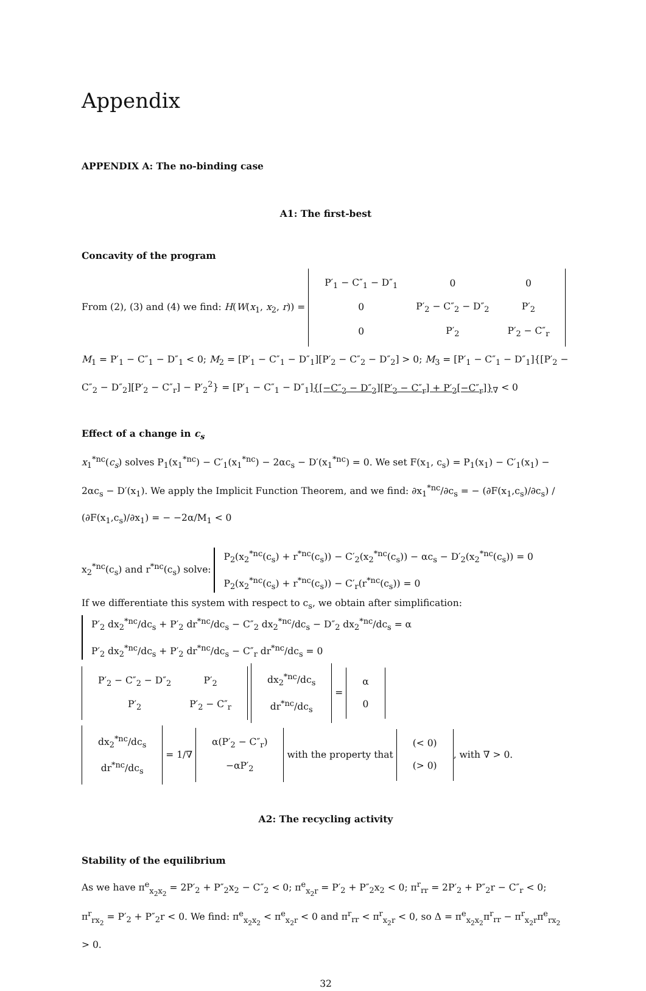Appendix
APPENDIX A: The no-binding case
A1: The first-best
Concavity of the program
From (2), (3) and (4) we find: H(W(x<sub>1</sub>, x<sub>2</sub>, r)) =
| P′<sub>1</sub> − C″<sub>1</sub> − D″<sub>1</sub> | 0 | 0 |
| 0 | P′<sub>2</sub> − C″<sub>2</sub> − D″<sub>2</sub> | P′<sub>2</sub> |
| 0 | P′<sub>2</sub> | P′<sub>2</sub> − C″<sub>r</sub> |
M<sub>1</sub> = P′<sub>1</sub> − C″<sub>1</sub> − D″<sub>1</sub> < 0; M<sub>2</sub> = [P′<sub>1</sub> − C″<sub>1</sub> − D″<sub>1</sub>][P′<sub>2</sub> − C″<sub>2</sub> − D″<sub>2</sub>] > 0; M<sub>3</sub> = [P′<sub>1</sub> − C″<sub>1</sub> − D″<sub>1</sub>]{[P′<sub>2</sub> − C″<sub>2</sub> − D″<sub>2</sub>][P′<sub>2</sub> − C″<sub>r</sub>] − P′<sub>2</sub><sup>2</sup>} = [P′<sub>1</sub> − C″<sub>1</sub> − D″<sub>1</sub>]{[−C″<sub>2</sub> − D″<sub>2</sub>][P′<sub>2</sub> − C″<sub>r</sub>] + P′<sub>2</sub>[−C″<sub>r</sub>]}<sub>∇</sub> < 0
Effect of a change in c<sub>s</sub>
x<sub>1</sub><sup>*nc</sup>(c<sub>s</sub>) solves P<sub>1</sub>(x<sub>1</sub><sup>*nc</sup>) − C′<sub>1</sub>(x<sub>1</sub><sup>*nc</sup>) − 2αc<sub>s</sub> − D′(x<sub>1</sub><sup>*nc</sup>) = 0. We set F(x<sub>1</sub>, c<sub>s</sub>) = P<sub>1</sub>(x<sub>1</sub>) − C′<sub>1</sub>(x<sub>1</sub>) − 2αc<sub>s</sub> − D′(x<sub>1</sub>). We apply the Implicit Function Theorem, and we find: ∂x<sub>1</sub><sup>*nc</sup>/∂c<sub>s</sub> = − (∂F(x<sub>1</sub>,c<sub>s</sub>)/∂c<sub>s</sub>) / (∂F(x<sub>1</sub>,c<sub>s</sub>)/∂x<sub>1</sub>) = − −2α/M<sub>1</sub> < 0
x<sub>2</sub><sup>*nc</sup>(c<sub>s</sub>) and r<sup>*nc</sup>(c<sub>s</sub>) solve:
P<sub>2</sub>(x<sub>2</sub><sup>*nc</sup>(c<sub>s</sub>) + r<sup>*nc</sup>(c<sub>s</sub>)) − C′<sub>2</sub>(x<sub>2</sub><sup>*nc</sup>(c<sub>s</sub>)) − αc<sub>s</sub> − D′<sub>2</sub>(x<sub>2</sub><sup>*nc</sup>(c<sub>s</sub>)) = 0
P<sub>2</sub>(x<sub>2</sub><sup>*nc</sup>(c<sub>s</sub>) + r<sup>*nc</sup>(c<sub>s</sub>)) − C′<sub>r</sub>(r<sup>*nc</sup>(c<sub>s</sub>)) = 0
If we differentiate this system with respect to c<sub>s</sub>, we obtain after simplification:
P′<sub>2</sub> dx<sub>2</sub><sup>*nc</sup>/dc<sub>s</sub> + P′<sub>2</sub> dr<sup>*nc</sup>/dc<sub>s</sub> − C″<sub>2</sub> dx<sub>2</sub><sup>*nc</sup>/dc<sub>s</sub> − D″<sub>2</sub> dx<sub>2</sub><sup>*nc</sup>/dc<sub>s</sub> = α
P′<sub>2</sub> dx<sub>2</sub><sup>*nc</sup>/dc<sub>s</sub> + P′<sub>2</sub> dr<sup>*nc</sup>/dc<sub>s</sub> − C″<sub>r</sub> dr<sup>*nc</sup>/dc<sub>s</sub> = 0
| P′<sub>2</sub> − C″<sub>2</sub> − D″<sub>2</sub> | P′<sub>2</sub> |
| P′<sub>2</sub> | P′<sub>2</sub> − C″<sub>r</sub> |
| dx<sub>2</sub><sup>*nc</sup>/dc<sub>s</sub> |
| dr<sup>*nc</sup>/dc<sub>s</sub> |
=
| α |
| 0 |
| dx<sub>2</sub><sup>*nc</sup>/dc<sub>s</sub> |
| dr<sup>*nc</sup>/dc<sub>s</sub> |
= 1/∇
| α(P′<sub>2</sub> − C″<sub>r</sub>) |
| −αP′<sub>2</sub> |
with the property that
| (< 0) |
| (> 0) |
, with ∇ > 0.
A2: The recycling activity
Stability of the equilibrium
As we have π<sup>e</sup><sub>x<sub>2</sub>x<sub>2</sub></sub> = 2P′<sub>2</sub> + P″<sub>2</sub>x<sub>2</sub> − C″<sub>2</sub> < 0; π<sup>e</sup><sub>x<sub>2</sub>r</sub> = P′<sub>2</sub> + P″<sub>2</sub>x<sub>2</sub> < 0; π<sup>r</sup><sub>rr</sub> = 2P′<sub>2</sub> + P″<sub>2</sub>r − C″<sub>r</sub> < 0; π<sup>r</sup><sub>rx<sub>2</sub></sub> = P′<sub>2</sub> + P″<sub>2</sub>r < 0. We find: π<sup>e</sup><sub>x<sub>2</sub>x<sub>2</sub></sub> < π<sup>e</sup><sub>x<sub>2</sub>r</sub> < 0 and π<sup>r</sup><sub>rr</sub> < π<sup>r</sup><sub>x<sub>2</sub>r</sub> < 0, so Δ = π<sup>e</sup><sub>x<sub>2</sub>x<sub>2</sub></sub>π<sup>r</sup><sub>rr</sub> − π<sup>r</sup><sub>x<sub>2</sub>r</sub>π<sup>e</sup><sub>rx<sub>2</sub></sub> > 0.
32